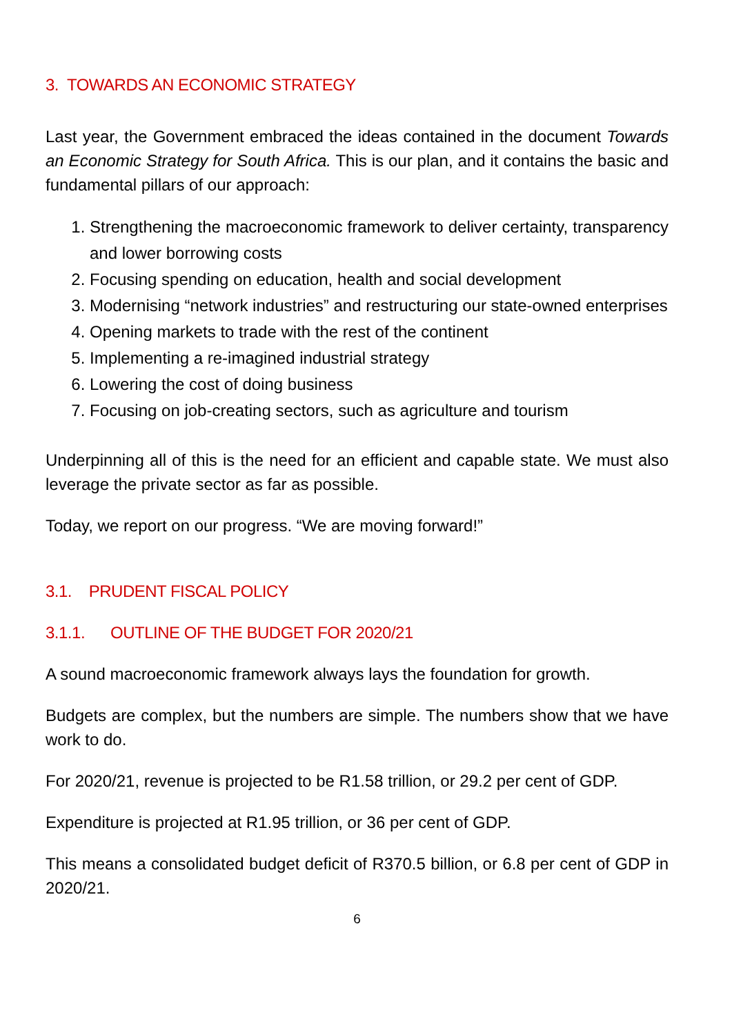3. TOWARDS AN ECONOMIC STRATEGY
Last year, the Government embraced the ideas contained in the document Towards an Economic Strategy for South Africa. This is our plan, and it contains the basic and fundamental pillars of our approach:
1. Strengthening the macroeconomic framework to deliver certainty, transparency and lower borrowing costs
2. Focusing spending on education, health and social development
3. Modernising “network industries” and restructuring our state-owned enterprises
4. Opening markets to trade with the rest of the continent
5. Implementing a re-imagined industrial strategy
6. Lowering the cost of doing business
7. Focusing on job-creating sectors, such as agriculture and tourism
Underpinning all of this is the need for an efficient and capable state. We must also leverage the private sector as far as possible.
Today, we report on our progress. “We are moving forward!”
3.1. PRUDENT FISCAL POLICY
3.1.1. OUTLINE OF THE BUDGET FOR 2020/21
A sound macroeconomic framework always lays the foundation for growth.
Budgets are complex, but the numbers are simple. The numbers show that we have work to do.
For 2020/21, revenue is projected to be R1.58 trillion, or 29.2 per cent of GDP.
Expenditure is projected at R1.95 trillion, or 36 per cent of GDP.
This means a consolidated budget deficit of R370.5 billion, or 6.8 per cent of GDP in 2020/21.
6